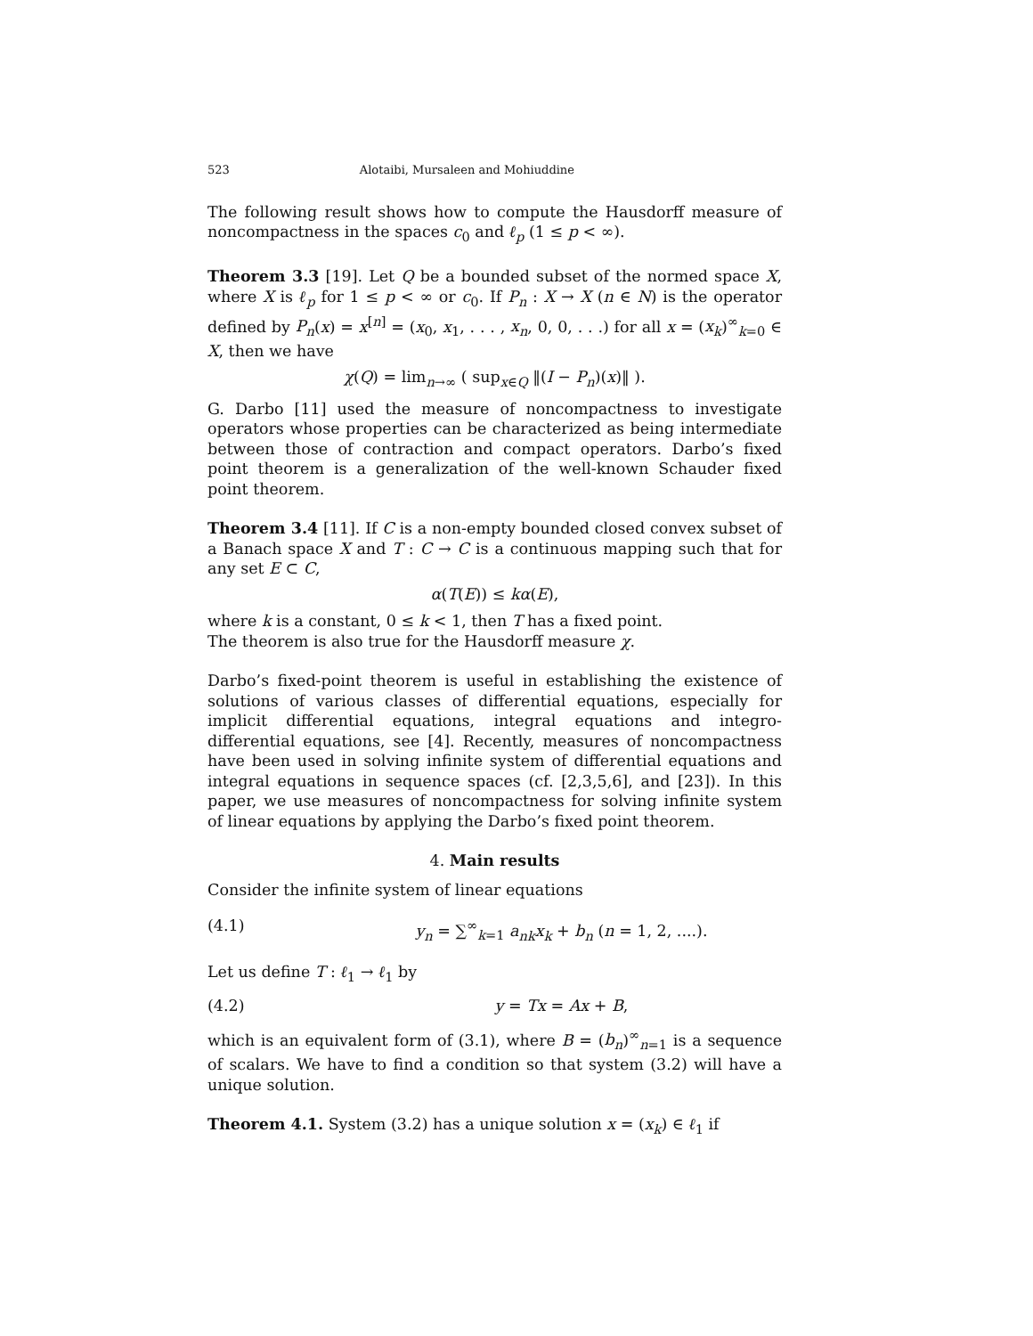523 Alotaibi, Mursaleen and Mohiuddine
The following result shows how to compute the Hausdorff measure of noncompactness in the spaces c<sub>0</sub> and ℓ<sub>p</sub> (1 ≤ p < ∞).
Theorem 3.3 [19]. Let Q be a bounded subset of the normed space X, where X is ℓ<sub>p</sub> for 1 ≤ p < ∞ or c<sub>0</sub>. If P<sub>n</sub> : X → X (n ∈ N) is the operator defined by P<sub>n</sub>(x) = x<sup>[n]</sup> = (x<sub>0</sub>, x<sub>1</sub>, . . . , x<sub>n</sub>, 0, 0, . . .) for all x = (x<sub>k</sub>)<sup>∞</sup><sub>k=0</sub> ∈ X, then we have
χ(Q) = lim<sub>n→∞</sub> ( sup<sub>x∈Q</sub> ‖(I − P<sub>n</sub>)(x)‖ ).
G. Darbo [11] used the measure of noncompactness to investigate operators whose properties can be characterized as being intermediate between those of contraction and compact operators. Darbo’s fixed point theorem is a generalization of the well-known Schauder fixed point theorem.
Theorem 3.4 [11]. If C is a non-empty bounded closed convex subset of a Banach space X and T : C → C is a continuous mapping such that for any set E ⊂ C,
α(T(E)) ≤ kα(E),
where k is a constant, 0 ≤ k < 1, then T has a fixed point.
The theorem is also true for the Hausdorff measure χ.
Darbo’s fixed-point theorem is useful in establishing the existence of solutions of various classes of differential equations, especially for implicit differential equations, integral equations and integro-differential equations, see [4]. Recently, measures of noncompactness have been used in solving infinite system of differential equations and integral equations in sequence spaces (cf. [2,3,5,6], and [23]). In this paper, we use measures of noncompactness for solving infinite system of linear equations by applying the Darbo’s fixed point theorem.
4. Main results
Consider the infinite system of linear equations
(4.1) y<sub>n</sub> = ∑<sup>∞</sup><sub>k=1</sub> a<sub>nk</sub>x<sub>k</sub> + b<sub>n</sub> (n = 1, 2, ....).
Let us define T : ℓ<sub>1</sub> → ℓ<sub>1</sub> by
(4.2) y = Tx = Ax + B,
which is an equivalent form of (3.1), where B = (b<sub>n</sub>)<sup>∞</sup><sub>n=1</sub> is a sequence of scalars. We have to find a condition so that system (3.2) will have a unique solution.
Theorem 4.1. System (3.2) has a unique solution x = (x<sub>k</sub>) ∈ ℓ<sub>1</sub> if